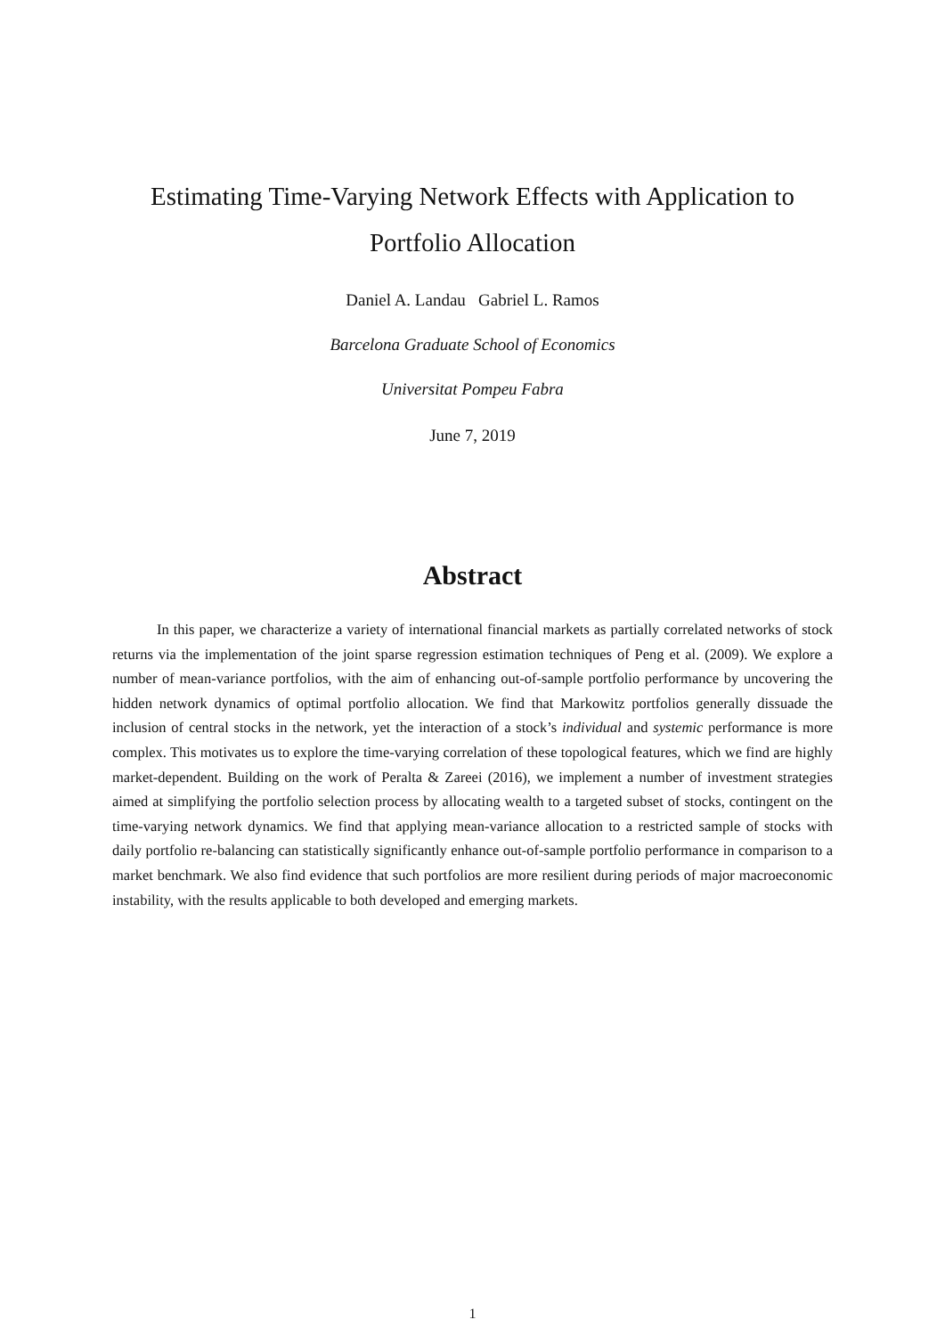Estimating Time-Varying Network Effects with Application to
Portfolio Allocation
Daniel A. Landau Gabriel L. Ramos
Barcelona Graduate School of Economics
Universitat Pompeu Fabra
June 7, 2019
Abstract
In this paper, we characterize a variety of international financial markets as partially correlated networks of stock returns via the implementation of the joint sparse regression estimation techniques of Peng et al. (2009). We explore a number of mean-variance portfolios, with the aim of enhancing out-of-sample portfolio performance by uncovering the hidden network dynamics of optimal portfolio allocation. We find that Markowitz portfolios generally dissuade the inclusion of central stocks in the network, yet the interaction of a stock’s individual and systemic performance is more complex. This motivates us to explore the time-varying correlation of these topological features, which we find are highly market-dependent. Building on the work of Peralta & Zareei (2016), we implement a number of investment strategies aimed at simplifying the portfolio selection process by allocating wealth to a targeted subset of stocks, contingent on the time-varying network dynamics. We find that applying mean-variance allocation to a restricted sample of stocks with daily portfolio re-balancing can statistically significantly enhance out-of-sample portfolio performance in comparison to a market benchmark. We also find evidence that such portfolios are more resilient during periods of major macroeconomic instability, with the results applicable to both developed and emerging markets.
1